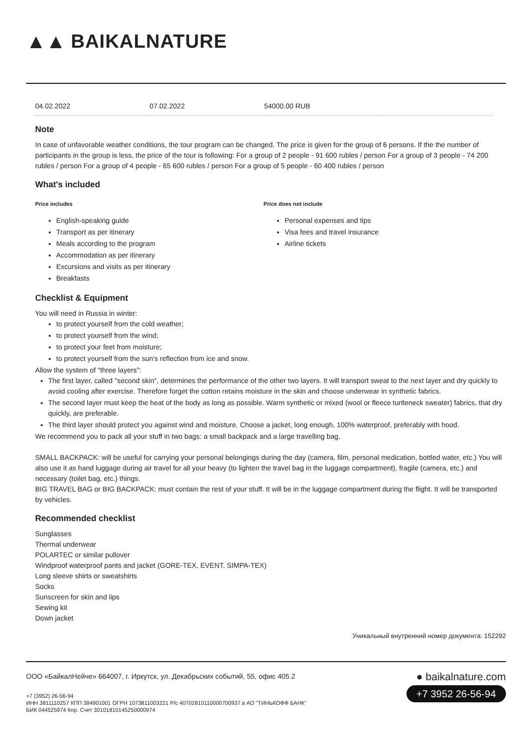▲▲ BAIKALNATURE
| 04.02.2022 | 07.02.2022 | 54000.00 RUB | |
Note
In case of unfavorable weather conditions, the tour program can be changed. The price is given for the group of 6 persons. If the the number of participants in the group is less, the price of the tour is following: For a group of 2 people - 91 600 rubles / person For a group of 3 people - 74 200 rubles / person For a group of 4 people - 65 600 rubles / person For a group of 5 people - 60 400 rubles / person
What's included
Price includes
English-speaking guide
Transport as per itinerary
Meals according to the program
Accommodation as per itinerary
Excursions and visits as per itinerary
Breakfasts
Price does not include
Personal expenses and tips
Visa fees and travel insurance
Airline tickets
Checklist & Equipment
You will need in Russia in winter:
to protect yourself from the cold weather;
to protect yourself from the wind;
to protect your feet from moisture;
to protect yourself from the sun's reflection from ice and snow.
Allow the system of "three layers":
The first layer, called "second skin", determines the performance of the other two layers. It will transport sweat to the next layer and dry quickly to avoid cooling after exercise. Therefore forget the cotton retains moisture in the skin and choose underwear in synthetic fabrics.
The second layer must keep the heat of the body as long as possible. Warm synthetic or mixed (wool or fleece turtleneck sweater) fabrics, that dry quickly, are preferable.
The third layer should protect you against wind and moisture. Choose a jacket, long enough, 100% waterproof, preferably with hood.
We recommend you to pack all your stuff in two bags: a small backpack and a large travelling bag.
SMALL BACKPACK: will be useful for carrying your personal belongings during the day (camera, film, personal medication, bottled water, etc.) You will also use it as hand luggage during air travel for all your heavy (to lighten the travel bag in the luggage compartment), fragile (camera, etc.) and necessary (toilet bag, etc.) things.
BIG TRAVEL BAG or BIG BACKPACK: must contain the rest of your stuff. It will be in the luggage compartment during the flight. It will be transported by vehicles.
Recommended checklist
Sunglasses
Thermal underwear
POLARTEC or similar pullover
Windproof waterproof pants and jacket (GORE-TEX, EVENT, SIMPA-TEX)
Long sleeve shirts or sweatshirts
Socks
Sunscreen for skin and lips
Sewing kit
Down jacket
Уникальный внутренний номер документа: 152292
ООО «БайкалНейче» 664007, г. Иркутск, ул. Декабрьских событий, 55, офис 405.2
+7 (3952) 26-56-94
ИНН 3811110257 КПП 384901001 ОГРН 1073811003221 Р/с 40702810110000700937 в АО "ТИНЬКОФФ БАНК"
БИК 044525974 Кор. Счет 30101810145250000974
● baikalnature.com
+7 3952 26-56-94